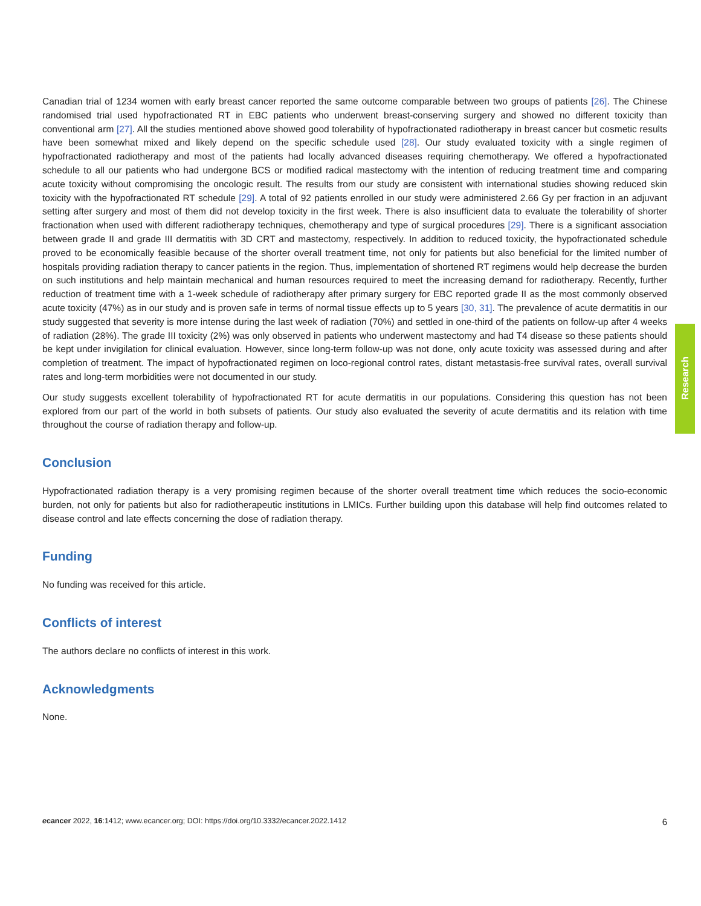Canadian trial of 1234 women with early breast cancer reported the same outcome comparable between two groups of patients [26]. The Chinese randomised trial used hypofractionated RT in EBC patients who underwent breast-conserving surgery and showed no different toxicity than conventional arm [27]. All the studies mentioned above showed good tolerability of hypofractionated radiotherapy in breast cancer but cosmetic results have been somewhat mixed and likely depend on the specific schedule used [28]. Our study evaluated toxicity with a single regimen of hypofractionated radiotherapy and most of the patients had locally advanced diseases requiring chemotherapy. We offered a hypofractionated schedule to all our patients who had undergone BCS or modified radical mastectomy with the intention of reducing treatment time and comparing acute toxicity without compromising the oncologic result. The results from our study are consistent with international studies showing reduced skin toxicity with the hypofractionated RT schedule [29]. A total of 92 patients enrolled in our study were administered 2.66 Gy per fraction in an adjuvant setting after surgery and most of them did not develop toxicity in the first week. There is also insufficient data to evaluate the tolerability of shorter fractionation when used with different radiotherapy techniques, chemotherapy and type of surgical procedures [29]. There is a significant association between grade II and grade III dermatitis with 3D CRT and mastectomy, respectively. In addition to reduced toxicity, the hypofractionated schedule proved to be economically feasible because of the shorter overall treatment time, not only for patients but also beneficial for the limited number of hospitals providing radiation therapy to cancer patients in the region. Thus, implementation of shortened RT regimens would help decrease the burden on such institutions and help maintain mechanical and human resources required to meet the increasing demand for radiotherapy. Recently, further reduction of treatment time with a 1-week schedule of radiotherapy after primary surgery for EBC reported grade II as the most commonly observed acute toxicity (47%) as in our study and is proven safe in terms of normal tissue effects up to 5 years [30, 31]. The prevalence of acute dermatitis in our study suggested that severity is more intense during the last week of radiation (70%) and settled in one-third of the patients on follow-up after 4 weeks of radiation (28%). The grade III toxicity (2%) was only observed in patients who underwent mastectomy and had T4 disease so these patients should be kept under invigilation for clinical evaluation. However, since long-term follow-up was not done, only acute toxicity was assessed during and after completion of treatment. The impact of hypofractionated regimen on loco-regional control rates, distant metastasis-free survival rates, overall survival rates and long-term morbidities were not documented in our study.
Our study suggests excellent tolerability of hypofractionated RT for acute dermatitis in our populations. Considering this question has not been explored from our part of the world in both subsets of patients. Our study also evaluated the severity of acute dermatitis and its relation with time throughout the course of radiation therapy and follow-up.
Conclusion
Hypofractionated radiation therapy is a very promising regimen because of the shorter overall treatment time which reduces the socio-economic burden, not only for patients but also for radiotherapeutic institutions in LMICs. Further building upon this database will help find outcomes related to disease control and late effects concerning the dose of radiation therapy.
Funding
No funding was received for this article.
Conflicts of interest
The authors declare no conflicts of interest in this work.
Acknowledgments
None.
Research
ecancer 2022, 16:1412; www.ecancer.org; DOI: https://doi.org/10.3332/ecancer.2022.1412 6